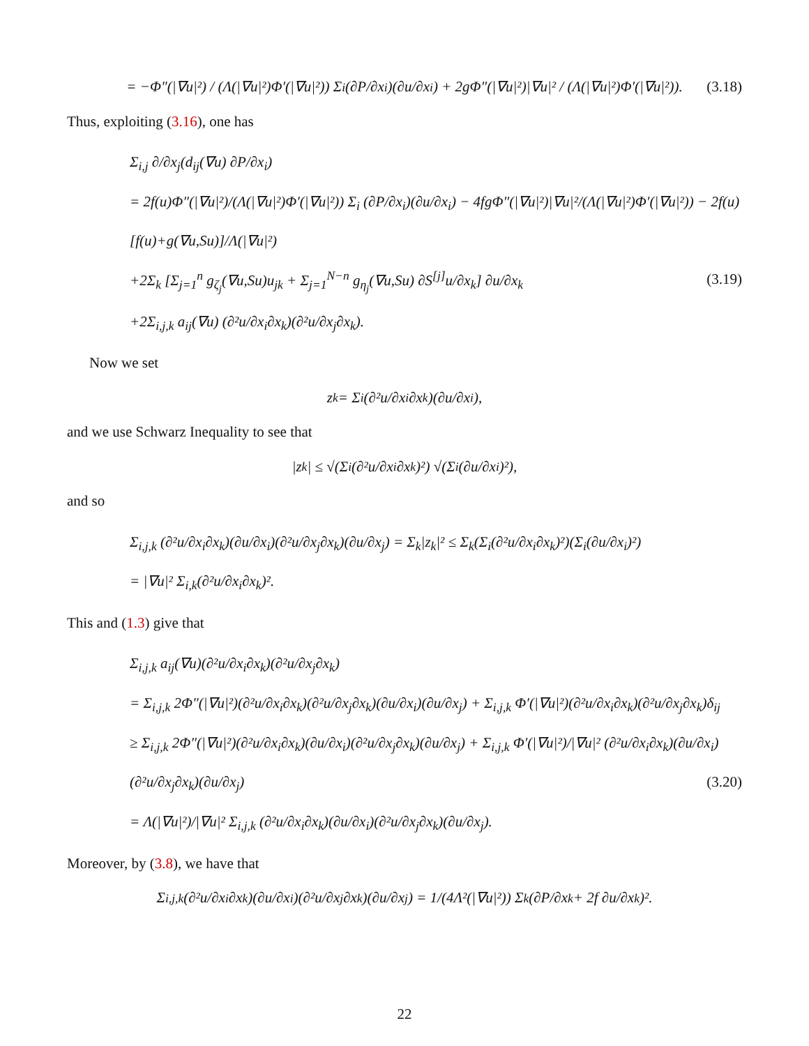= −Φ″(|∇u|²) / (Λ(|∇u|²)Φ′(|∇u|²)) Σ<sub>i</sub> (∂P/∂x<sub>i</sub>)(∂u/∂x<sub>i</sub>) + 2gΦ″(|∇u|²)|∇u|² / (Λ(|∇u|²)Φ′(|∇u|²)). (3.18)
Thus, exploiting (3.16), one has
Σ<sub>i,j</sub> ∂/∂x<sub>j</sub>(d<sub>ij</sub>(∇u) ∂P/∂x<sub>i</sub>)
= 2f(u)Φ″(|∇u|²)/(Λ(|∇u|²)Φ′(|∇u|²)) Σ<sub>i</sub> (∂P/∂x<sub>i</sub>)(∂u/∂x<sub>i</sub>) − 4fgΦ″(|∇u|²)|∇u|²/(Λ(|∇u|²)Φ′(|∇u|²)) − 2f(u)[f(u)+g(∇u,Su)]/Λ(|∇u|²)
+2Σ<sub>k</sub> [Σ<sub>j=1</sub><sup>n</sup> g<sub>ζ<sub>j</sub></sub>(∇u,Su)u<sub>jk</sub> + Σ<sub>j=1</sub><sup>N−n</sup> g<sub>η<sub>j</sub></sub>(∇u,Su) ∂S<sup>[j]</sup>u/∂x<sub>k</sub>] ∂u/∂x<sub>k</sub> (3.19)
+2Σ<sub>i,j,k</sub> a<sub>ij</sub>(∇u) (∂²u/∂x<sub>i</sub>∂x<sub>k</sub>)(∂²u/∂x<sub>j</sub>∂x<sub>k</sub>).
Now we set
z<sub>k</sub> = Σ<sub>i</sub> (∂²u/∂x<sub>i</sub>∂x<sub>k</sub>)(∂u/∂x<sub>i</sub>),
and we use Schwarz Inequality to see that
|z<sub>k</sub>| ≤ √(Σ<sub>i</sub>(∂²u/∂x<sub>i</sub>∂x<sub>k</sub>)²) √(Σ<sub>i</sub>(∂u/∂x<sub>i</sub>)²),
and so
Σ<sub>i,j,k</sub> (∂²u/∂x<sub>i</sub>∂x<sub>k</sub>)(∂u/∂x<sub>i</sub>)(∂²u/∂x<sub>j</sub>∂x<sub>k</sub>)(∂u/∂x<sub>j</sub>) = Σ<sub>k</sub>|z<sub>k</sub>|² ≤ Σ<sub>k</sub>(Σ<sub>i</sub>(∂²u/∂x<sub>i</sub>∂x<sub>k</sub>)²)(Σ<sub>i</sub>(∂u/∂x<sub>i</sub>)²)
= |∇u|² Σ<sub>i,k</sub>(∂²u/∂x<sub>i</sub>∂x<sub>k</sub>)².
This and (1.3) give that
Σ<sub>i,j,k</sub> a<sub>ij</sub>(∇u)(∂²u/∂x<sub>i</sub>∂x<sub>k</sub>)(∂²u/∂x<sub>j</sub>∂x<sub>k</sub>)
= Σ<sub>i,j,k</sub> 2Φ″(|∇u|²)(∂²u/∂x<sub>i</sub>∂x<sub>k</sub>)(∂²u/∂x<sub>j</sub>∂x<sub>k</sub>)(∂u/∂x<sub>i</sub>)(∂u/∂x<sub>j</sub>) + Σ<sub>i,j,k</sub> Φ′(|∇u|²)(∂²u/∂x<sub>i</sub>∂x<sub>k</sub>)(∂²u/∂x<sub>j</sub>∂x<sub>k</sub>)δ<sub>ij</sub>
≥ Σ<sub>i,j,k</sub> 2Φ″(|∇u|²)(∂²u/∂x<sub>i</sub>∂x<sub>k</sub>)(∂u/∂x<sub>i</sub>)(∂²u/∂x<sub>j</sub>∂x<sub>k</sub>)(∂u/∂x<sub>j</sub>) + Σ<sub>i,j,k</sub> Φ′(|∇u|²)/|∇u|² (∂²u/∂x<sub>i</sub>∂x<sub>k</sub>)(∂u/∂x<sub>i</sub>)(∂²u/∂x<sub>j</sub>∂x<sub>k</sub>)(∂u/∂x<sub>j</sub>) (3.20)
= Λ(|∇u|²)/|∇u|² Σ<sub>i,j,k</sub> (∂²u/∂x<sub>i</sub>∂x<sub>k</sub>)(∂u/∂x<sub>i</sub>)(∂²u/∂x<sub>j</sub>∂x<sub>k</sub>)(∂u/∂x<sub>j</sub>).
Moreover, by (3.8), we have that
Σ<sub>i,j,k</sub> (∂²u/∂x<sub>i</sub>∂x<sub>k</sub>)(∂u/∂x<sub>i</sub>)(∂²u/∂x<sub>j</sub>∂x<sub>k</sub>)(∂u/∂x<sub>j</sub>) = 1/(4Λ²(|∇u|²)) Σ<sub>k</sub>(∂P/∂x<sub>k</sub> + 2f ∂u/∂x<sub>k</sub>)².
22